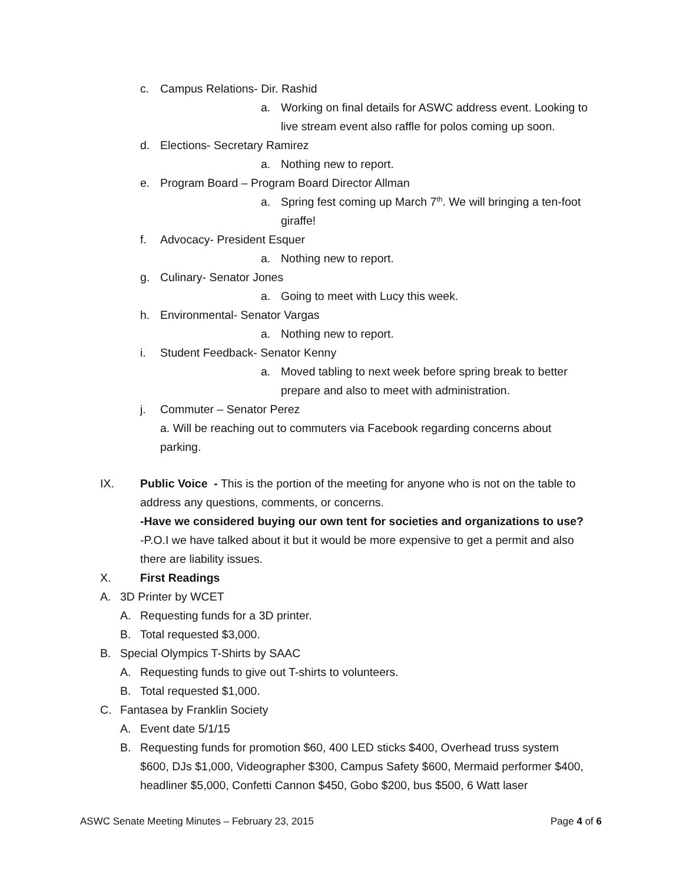c. Campus Relations- Dir. Rashid
a. Working on final details for ASWC address event. Looking to live stream event also raffle for polos coming up soon.
d. Elections- Secretary Ramirez
a. Nothing new to report.
e. Program Board – Program Board Director Allman
a. Spring fest coming up March 7<sup>th</sup>. We will bringing a ten-foot giraffe!
f. Advocacy- President Esquer
a. Nothing new to report.
g. Culinary- Senator Jones
a. Going to meet with Lucy this week.
h. Environmental- Senator Vargas
a. Nothing new to report.
i. Student Feedback- Senator Kenny
a. Moved tabling to next week before spring break to better prepare and also to meet with administration.
j. Commuter – Senator Perez
a. Will be reaching out to commuters via Facebook regarding concerns about parking.
IX. Public Voice - This is the portion of the meeting for anyone who is not on the table to address any questions, comments, or concerns.
-Have we considered buying our own tent for societies and organizations to use?
-P.O.I we have talked about it but it would be more expensive to get a permit and also there are liability issues.
X. First Readings
A. 3D Printer by WCET
A. Requesting funds for a 3D printer.
B. Total requested $3,000.
B. Special Olympics T-Shirts by SAAC
A. Requesting funds to give out T-shirts to volunteers.
B. Total requested $1,000.
C. Fantasea by Franklin Society
A. Event date 5/1/15
B. Requesting funds for promotion $60, 400 LED sticks $400, Overhead truss system $600, DJs $1,000, Videographer $300, Campus Safety $600, Mermaid performer $400, headliner $5,000, Confetti Cannon $450, Gobo $200, bus $500, 6 Watt laser
ASWC Senate Meeting Minutes – February 23, 2015 Page 4 of 6